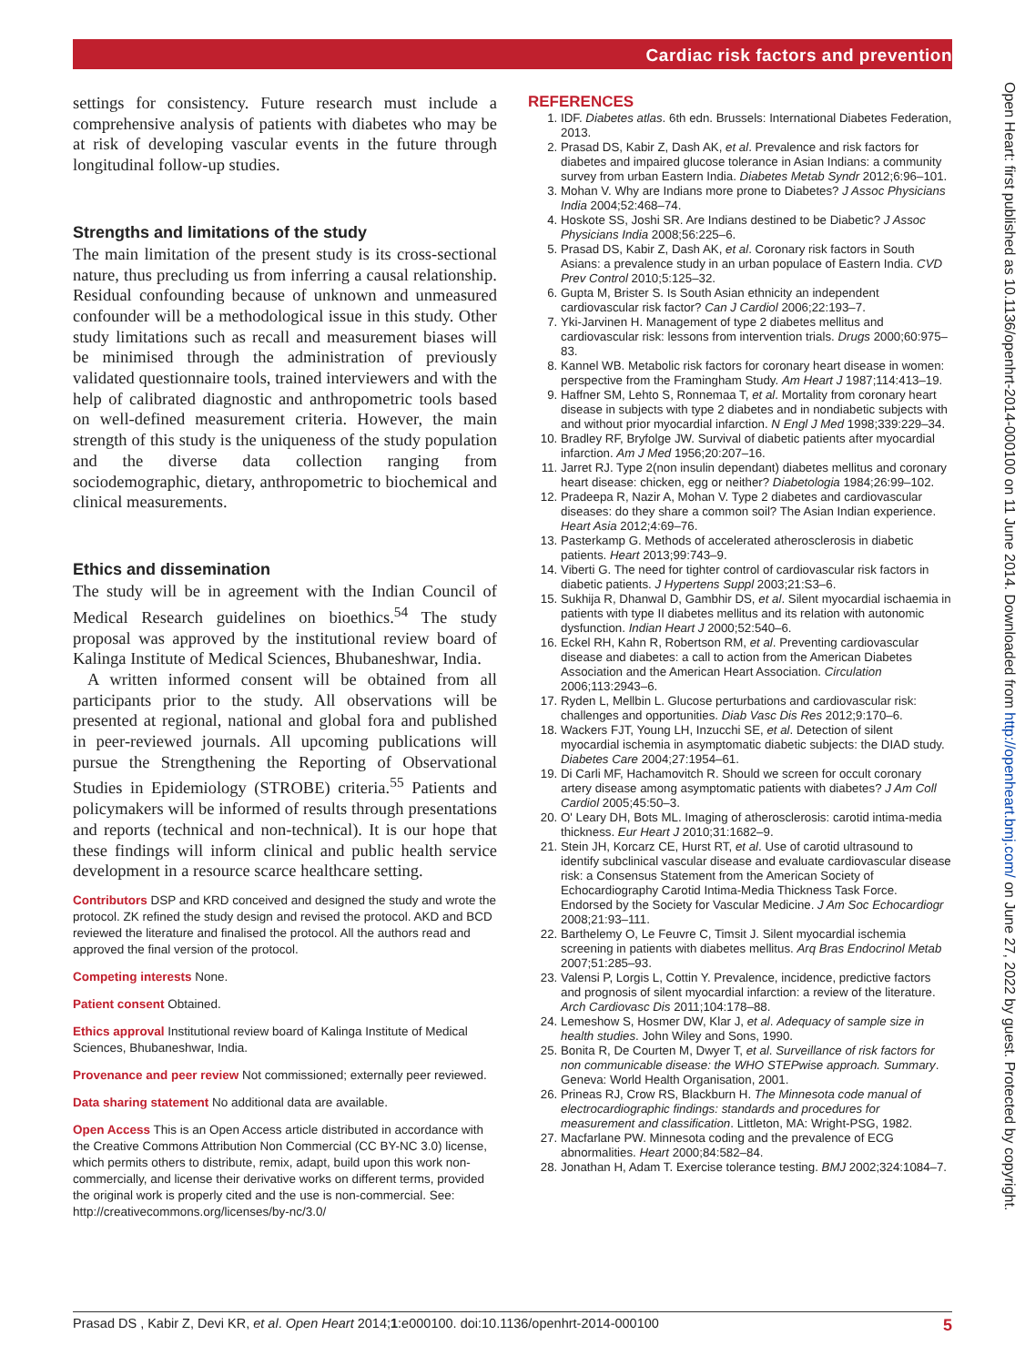Cardiac risk factors and prevention
settings for consistency. Future research must include a comprehensive analysis of patients with diabetes who may be at risk of developing vascular events in the future through longitudinal follow-up studies.
Strengths and limitations of the study
The main limitation of the present study is its cross-sectional nature, thus precluding us from inferring a causal relationship. Residual confounding because of unknown and unmeasured confounder will be a methodological issue in this study. Other study limitations such as recall and measurement biases will be minimised through the administration of previously validated questionnaire tools, trained interviewers and with the help of calibrated diagnostic and anthropometric tools based on well-defined measurement criteria. However, the main strength of this study is the uniqueness of the study population and the diverse data collection ranging from sociodemographic, dietary, anthropometric to biochemical and clinical measurements.
Ethics and dissemination
The study will be in agreement with the Indian Council of Medical Research guidelines on bioethics.<sup>54</sup> The study proposal was approved by the institutional review board of Kalinga Institute of Medical Sciences, Bhubaneshwar, India.
A written informed consent will be obtained from all participants prior to the study. All observations will be presented at regional, national and global fora and published in peer-reviewed journals. All upcoming publications will pursue the Strengthening the Reporting of Observational Studies in Epidemiology (STROBE) criteria.<sup>55</sup> Patients and policymakers will be informed of results through presentations and reports (technical and non-technical). It is our hope that these findings will inform clinical and public health service development in a resource scarce healthcare setting.
Contributors DSP and KRD conceived and designed the study and wrote the protocol. ZK refined the study design and revised the protocol. AKD and BCD reviewed the literature and finalised the protocol. All the authors read and approved the final version of the protocol.
Competing interests None.
Patient consent Obtained.
Ethics approval Institutional review board of Kalinga Institute of Medical Sciences, Bhubaneshwar, India.
Provenance and peer review Not commissioned; externally peer reviewed.
Data sharing statement No additional data are available.
Open Access This is an Open Access article distributed in accordance with the Creative Commons Attribution Non Commercial (CC BY-NC 3.0) license, which permits others to distribute, remix, adapt, build upon this work non-commercially, and license their derivative works on different terms, provided the original work is properly cited and the use is non-commercial. See: http://creativecommons.org/licenses/by-nc/3.0/
REFERENCES
1. IDF. Diabetes atlas. 6th edn. Brussels: International Diabetes Federation, 2013.
2. Prasad DS, Kabir Z, Dash AK, et al. Prevalence and risk factors for diabetes and impaired glucose tolerance in Asian Indians: a community survey from urban Eastern India. Diabetes Metab Syndr 2012;6:96–101.
3. Mohan V. Why are Indians more prone to Diabetes? J Assoc Physicians India 2004;52:468–74.
4. Hoskote SS, Joshi SR. Are Indians destined to be Diabetic? J Assoc Physicians India 2008;56:225–6.
5. Prasad DS, Kabir Z, Dash AK, et al. Coronary risk factors in South Asians: a prevalence study in an urban populace of Eastern India. CVD Prev Control 2010;5:125–32.
6. Gupta M, Brister S. Is South Asian ethnicity an independent cardiovascular risk factor? Can J Cardiol 2006;22:193–7.
7. Yki-Jarvinen H. Management of type 2 diabetes mellitus and cardiovascular risk: lessons from intervention trials. Drugs 2000;60:975–83.
8. Kannel WB. Metabolic risk factors for coronary heart disease in women: perspective from the Framingham Study. Am Heart J 1987;114:413–19.
9. Haffner SM, Lehto S, Ronnemaa T, et al. Mortality from coronary heart disease in subjects with type 2 diabetes and in nondiabetic subjects with and without prior myocardial infarction. N Engl J Med 1998;339:229–34.
10. Bradley RF, Bryfolge JW. Survival of diabetic patients after myocardial infarction. Am J Med 1956;20:207–16.
11. Jarret RJ. Type 2(non insulin dependant) diabetes mellitus and coronary heart disease: chicken, egg or neither? Diabetologia 1984;26:99–102.
12. Pradeepa R, Nazir A, Mohan V. Type 2 diabetes and cardiovascular diseases: do they share a common soil? The Asian Indian experience. Heart Asia 2012;4:69–76.
13. Pasterkamp G. Methods of accelerated atherosclerosis in diabetic patients. Heart 2013;99:743–9.
14. Viberti G. The need for tighter control of cardiovascular risk factors in diabetic patients. J Hypertens Suppl 2003;21:S3–6.
15. Sukhija R, Dhanwal D, Gambhir DS, et al. Silent myocardial ischaemia in patients with type II diabetes mellitus and its relation with autonomic dysfunction. Indian Heart J 2000;52:540–6.
16. Eckel RH, Kahn R, Robertson RM, et al. Preventing cardiovascular disease and diabetes: a call to action from the American Diabetes Association and the American Heart Association. Circulation 2006;113:2943–6.
17. Ryden L, Mellbin L. Glucose perturbations and cardiovascular risk: challenges and opportunities. Diab Vasc Dis Res 2012;9:170–6.
18. Wackers FJT, Young LH, Inzucchi SE, et al. Detection of silent myocardial ischemia in asymptomatic diabetic subjects: the DIAD study. Diabetes Care 2004;27:1954–61.
19. Di Carli MF, Hachamovitch R. Should we screen for occult coronary artery disease among asymptomatic patients with diabetes? J Am Coll Cardiol 2005;45:50–3.
20. O' Leary DH, Bots ML. Imaging of atherosclerosis: carotid intima-media thickness. Eur Heart J 2010;31:1682–9.
21. Stein JH, Korcarz CE, Hurst RT, et al. Use of carotid ultrasound to identify subclinical vascular disease and evaluate cardiovascular disease risk: a Consensus Statement from the American Society of Echocardiography Carotid Intima-Media Thickness Task Force. Endorsed by the Society for Vascular Medicine. J Am Soc Echocardiogr 2008;21:93–111.
22. Barthelemy O, Le Feuvre C, Timsit J. Silent myocardial ischemia screening in patients with diabetes mellitus. Arq Bras Endocrinol Metab 2007;51:285–93.
23. Valensi P, Lorgis L, Cottin Y. Prevalence, incidence, predictive factors and prognosis of silent myocardial infarction: a review of the literature. Arch Cardiovasc Dis 2011;104:178–88.
24. Lemeshow S, Hosmer DW, Klar J, et al. Adequacy of sample size in health studies. John Wiley and Sons, 1990.
25. Bonita R, De Courten M, Dwyer T, et al. Surveillance of risk factors for non communicable disease: the WHO STEPwise approach. Summary. Geneva: World Health Organisation, 2001.
26. Prineas RJ, Crow RS, Blackburn H. The Minnesota code manual of electrocardiographic findings: standards and procedures for measurement and classification. Littleton, MA: Wright-PSG, 1982.
27. Macfarlane PW. Minnesota coding and the prevalence of ECG abnormalities. Heart 2000;84:582–84.
28. Jonathan H, Adam T. Exercise tolerance testing. BMJ 2002;324:1084–7.
Open Heart: first published as 10.1136/openhrt-2014-000100 on 11 June 2014. Downloaded from http://openheart.bmj.com/ on June 27, 2022 by guest. Protected by copyright.
Prasad DS , Kabir Z, Devi KR, et al. Open Heart 2014;1:e000100. doi:10.1136/openhrt-2014-000100 5